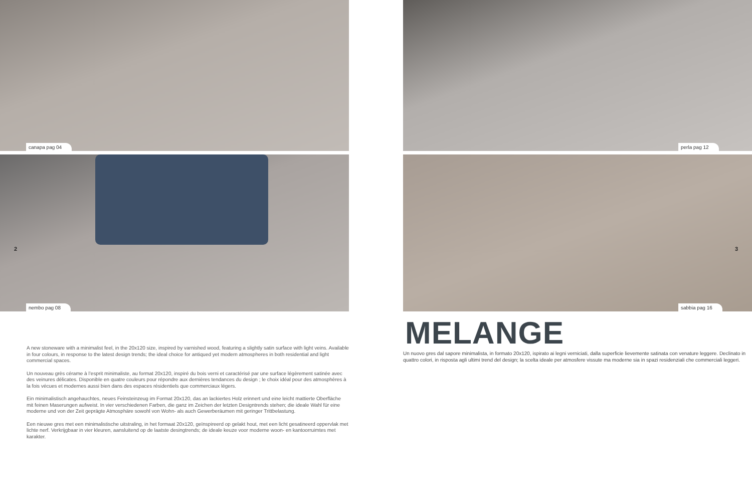canapa pag 04
2
nembo pag 08
A new stoneware with a minimalist feel, in the 20x120 size, inspired by varnished wood, featuring a slightly satin surface with light veins. Available in four colours, in response to the latest design trends; the ideal choice for antiqued yet modern atmospheres in both residential and light commercial spaces.
Un nouveau grès cérame à l’esprit minimaliste, au format 20x120, inspiré du bois verni et caractérisé par une surface légèrement satinée avec des veinures délicates. Disponible en quatre couleurs pour répondre aux dernières tendances du design ; le choix idéal pour des atmosphères à la fois vécues et modernes aussi bien dans des espaces résidentiels que commerciaux légers.
Ein minimalistisch angehauchtes, neues Feinsteinzeug im Format 20x120, das an lackiertes Holz erinnert und eine leicht mattierte Oberfläche mit feinen Maserungen aufweist. In vier verschiedenen Farben, die ganz im Zeichen der letzten Designtrends stehen; die ideale Wahl für eine moderne und von der Zeit geprägte Atmosphäre sowohl von Wohn- als auch Gewerberäumen mit geringer Trittbelastung.
Een nieuwe gres met een minimalistische uitstraling, in het formaat 20x120, geïnspireerd op gelakt hout, met een licht gesatineerd oppervlak met lichte nerf. Verkrijgbaar in vier kleuren, aansluitend op de laatste desingtrends; de ideale keuze voor moderne woon- en kantoorruimtes met karakter.
perla pag 12
3
sabbia pag 16
MELANGE
Un nuovo gres dal sapore minimalista, in formato 20x120, ispirato ai legni verniciati, dalla superficie lievemente satinata con venature leggere. Declinato in quattro colori, in risposta agli ultimi trend del design; la scelta ideale per atmosfere vissute ma moderne sia in spazi residenziali che commerciali leggeri.